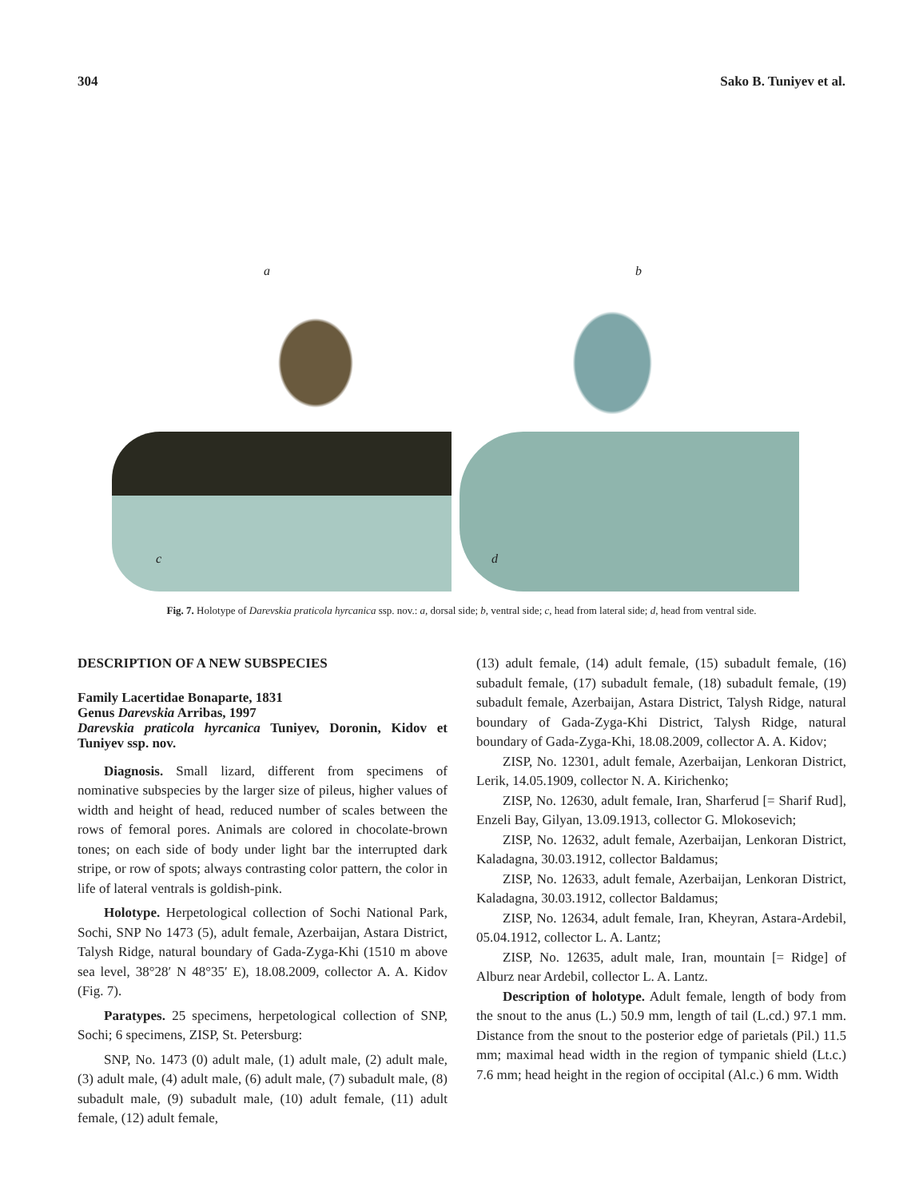304 Sako B. Tuniyev et al.
a
b
c
d
Fig. 7. Holotype of Darevskia praticola hyrcanica ssp. nov.: a, dorsal side; b, ventral side; c, head from lateral side; d, head from ventral side.
DESCRIPTION OF A NEW SUBSPECIES
Family Lacertidae Bonaparte, 1831
Genus Darevskia Arribas, 1997
Darevskia praticola hyrcanica Tuniyev, Doronin, Kidov et Tuniyev ssp. nov.
Diagnosis. Small lizard, different from specimens of nominative subspecies by the larger size of pileus, higher values of width and height of head, reduced number of scales between the rows of femoral pores. Animals are colored in chocolate-brown tones; on each side of body under light bar the interrupted dark stripe, or row of spots; always contrasting color pattern, the color in life of lateral ventrals is goldish-pink.
Holotype. Herpetological collection of Sochi National Park, Sochi, SNP No 1473 (5), adult female, Azerbaijan, Astara District, Talysh Ridge, natural boundary of Gada-Zyga-Khi (1510 m above sea level, 38°28′ N 48°35′ E), 18.08.2009, collector A. A. Kidov (Fig. 7).
Paratypes. 25 specimens, herpetological collection of SNP, Sochi; 6 specimens, ZISP, St. Petersburg:
SNP, No. 1473 (0) adult male, (1) adult male, (2) adult male, (3) adult male, (4) adult male, (6) adult male, (7) subadult male, (8) subadult male, (9) subadult male, (10) adult female, (11) adult female, (12) adult female,
(13) adult female, (14) adult female, (15) subadult female, (16) subadult female, (17) subadult female, (18) subadult female, (19) subadult female, Azerbaijan, Astara District, Talysh Ridge, natural boundary of Gada-Zyga-Khi District, Talysh Ridge, natural boundary of Gada-Zyga-Khi, 18.08.2009, collector A. A. Kidov;
ZISP, No. 12301, adult female, Azerbaijan, Lenkoran District, Lerik, 14.05.1909, collector N. A. Kirichenko;
ZISP, No. 12630, adult female, Iran, Sharferud [= Sharif Rud], Enzeli Bay, Gilyan, 13.09.1913, collector G. Mlokosevich;
ZISP, No. 12632, adult female, Azerbaijan, Lenkoran District, Kaladagna, 30.03.1912, collector Baldamus;
ZISP, No. 12633, adult female, Azerbaijan, Lenkoran District, Kaladagna, 30.03.1912, collector Baldamus;
ZISP, No. 12634, adult female, Iran, Kheyran, Astara-Ardebil, 05.04.1912, collector L. A. Lantz;
ZISP, No. 12635, adult male, Iran, mountain [= Ridge] of Alburz near Ardebil, collector L. A. Lantz.
Description of holotype. Adult female, length of body from the snout to the anus (L.) 50.9 mm, length of tail (L.cd.) 97.1 mm. Distance from the snout to the posterior edge of parietals (Pil.) 11.5 mm; maximal head width in the region of tympanic shield (Lt.c.) 7.6 mm; head height in the region of occipital (Al.c.) 6 mm. Width